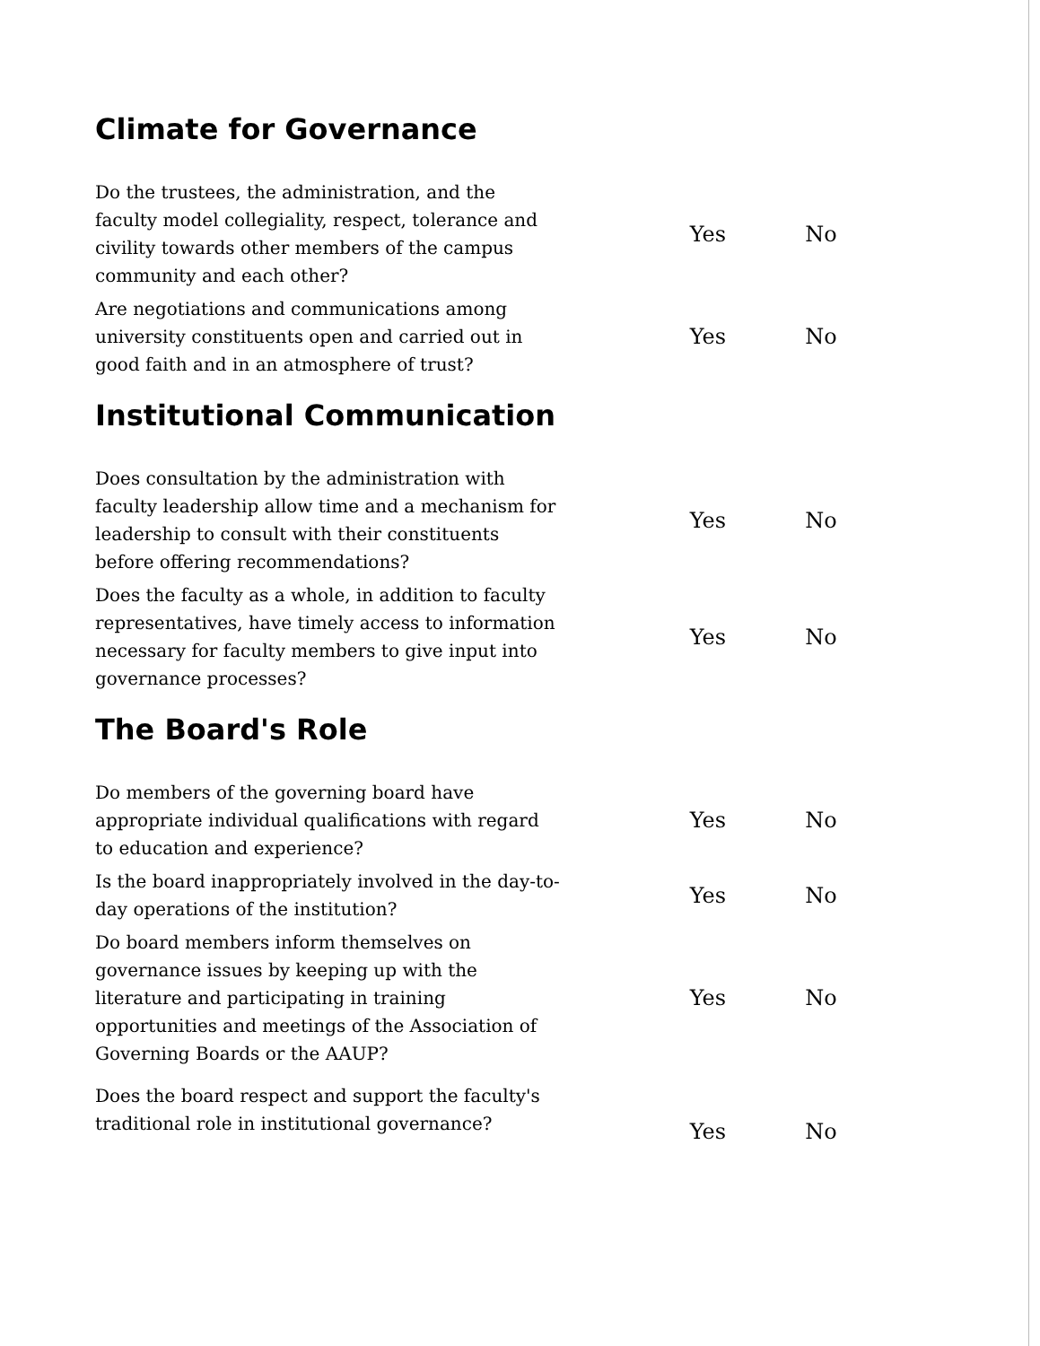Climate for Governance
Do the trustees, the administration, and the faculty model collegiality, respect, tolerance and civility towards other members of the campus community and each other?
Yes No
Are negotiations and communications among university constituents open and carried out in good faith and in an atmosphere of trust?
Yes No
Institutional Communication
Does consultation by the administration with faculty leadership allow time and a mechanism for leadership to consult with their constituents before offering recommendations?
Yes No
Does the faculty as a whole, in addition to faculty representatives, have timely access to information necessary for faculty members to give input into governance processes?
Yes No
The Board's Role
Do members of the governing board have appropriate individual qualifications with regard to education and experience?
Yes No
Is the board inappropriately involved in the day-to-day operations of the institution?
Yes No
Do board members inform themselves on governance issues by keeping up with the literature and participating in training opportunities and meetings of the Association of Governing Boards or the AAUP?
Yes No
Does the board respect and support the faculty's traditional role in institutional governance?
Yes No